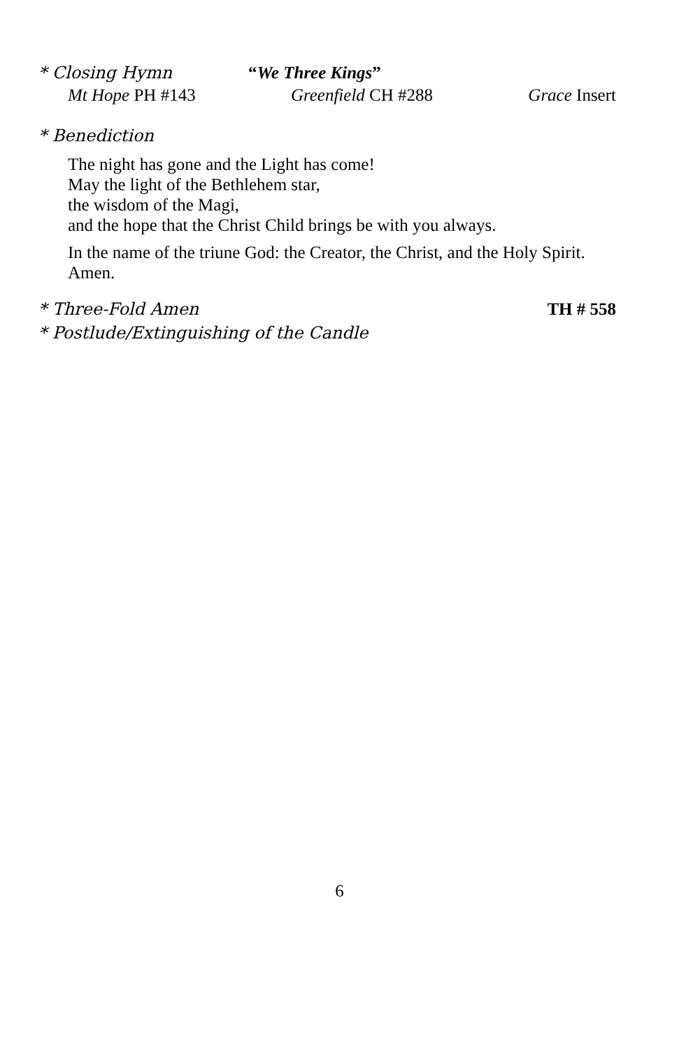* Closing Hymn “We Three Kings”
Mt Hope PH #143 Greenfield CH #288 Grace Insert
* Benediction
The night has gone and the Light has come!
May the light of the Bethlehem star,
the wisdom of the Magi,
and the hope that the Christ Child brings be with you always.
In the name of the triune God: the Creator, the Christ, and the Holy Spirit. Amen.
* Three-Fold Amen TH # 558
* Postlude/Extinguishing of the Candle
6